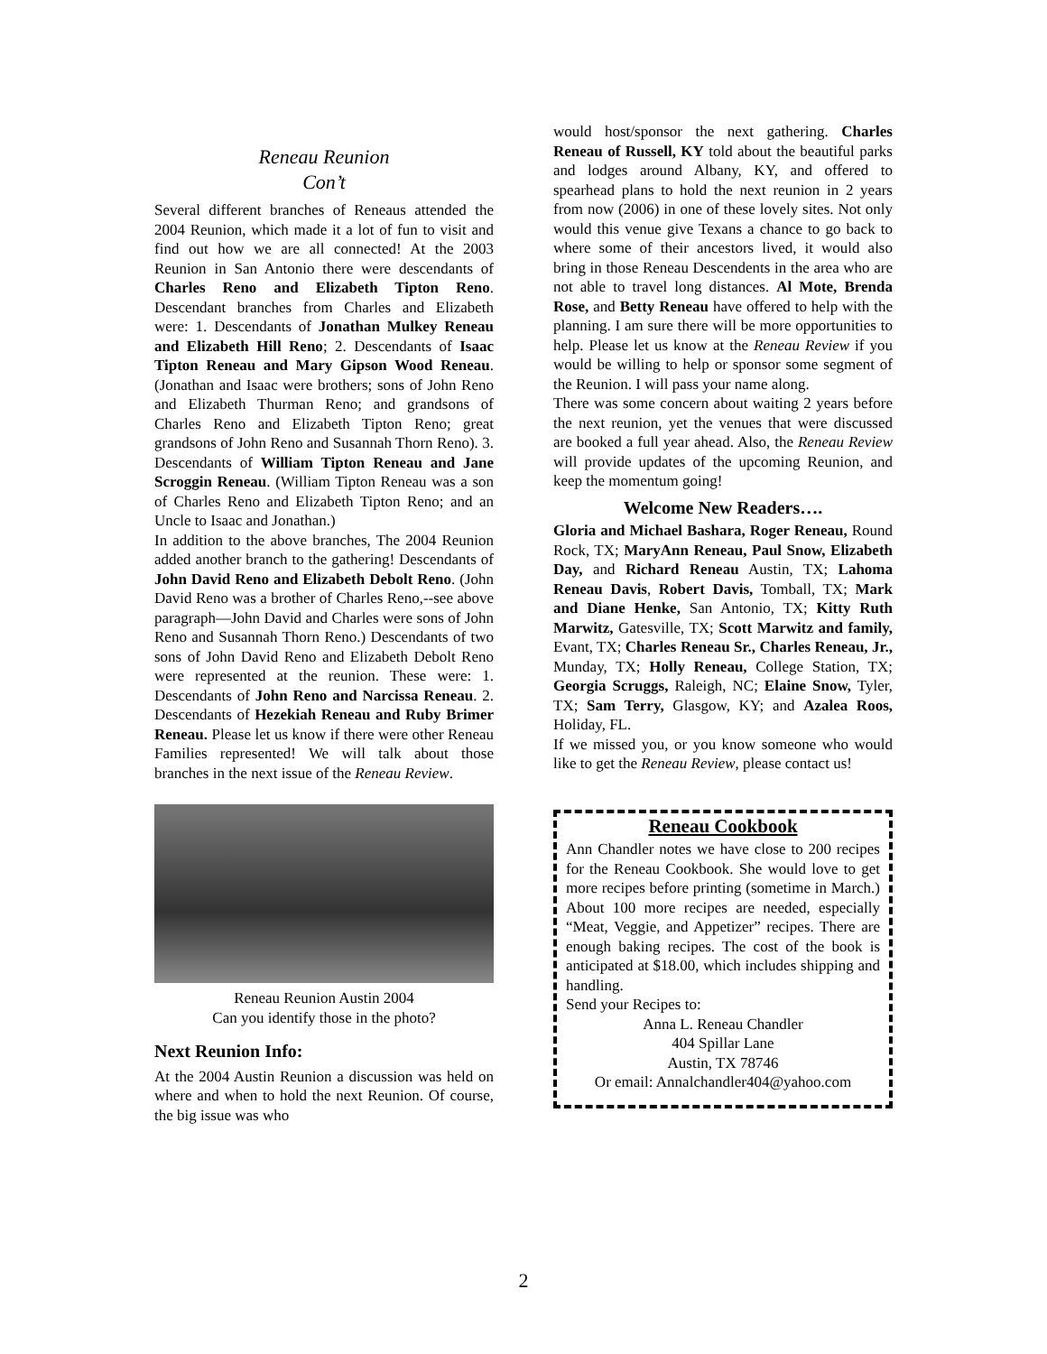Reneau Reunion
Con’t
Several different branches of Reneaus attended the 2004 Reunion, which made it a lot of fun to visit and find out how we are all connected! At the 2003 Reunion in San Antonio there were descendants of Charles Reno and Elizabeth Tipton Reno. Descendant branches from Charles and Elizabeth were: 1. Descendants of Jonathan Mulkey Reneau and Elizabeth Hill Reno; 2. Descendants of Isaac Tipton Reneau and Mary Gipson Wood Reneau. (Jonathan and Isaac were brothers; sons of John Reno and Elizabeth Thurman Reno; and grandsons of Charles Reno and Elizabeth Tipton Reno; great grandsons of John Reno and Susannah Thorn Reno). 3. Descendants of William Tipton Reneau and Jane Scroggin Reneau. (William Tipton Reneau was a son of Charles Reno and Elizabeth Tipton Reno; and an Uncle to Isaac and Jonathan.)
In addition to the above branches, The 2004 Reunion added another branch to the gathering! Descendants of John David Reno and Elizabeth Debolt Reno. (John David Reno was a brother of Charles Reno,--see above paragraph—John David and Charles were sons of John Reno and Susannah Thorn Reno.) Descendants of two sons of John David Reno and Elizabeth Debolt Reno were represented at the reunion. These were: 1. Descendants of John Reno and Narcissa Reneau. 2. Descendants of Hezekiah Reneau and Ruby Brimer Reneau. Please let us know if there were other Reneau Families represented! We will talk about those branches in the next issue of the Reneau Review.
Reneau Reunion Austin 2004
Can you identify those in the photo?
Next Reunion Info:
At the 2004 Austin Reunion a discussion was held on where and when to hold the next Reunion. Of course, the big issue was who
would host/sponsor the next gathering. Charles Reneau of Russell, KY told about the beautiful parks and lodges around Albany, KY, and offered to spearhead plans to hold the next reunion in 2 years from now (2006) in one of these lovely sites. Not only would this venue give Texans a chance to go back to where some of their ancestors lived, it would also bring in those Reneau Descendents in the area who are not able to travel long distances. Al Mote, Brenda Rose, and Betty Reneau have offered to help with the planning. I am sure there will be more opportunities to help. Please let us know at the Reneau Review if you would be willing to help or sponsor some segment of the Reunion. I will pass your name along.
There was some concern about waiting 2 years before the next reunion, yet the venues that were discussed are booked a full year ahead. Also, the Reneau Review will provide updates of the upcoming Reunion, and keep the momentum going!
Welcome New Readers….
Gloria and Michael Bashara, Roger Reneau, Round Rock, TX; MaryAnn Reneau, Paul Snow, Elizabeth Day, and Richard Reneau Austin, TX; Lahoma Reneau Davis, Robert Davis, Tomball, TX; Mark and Diane Henke, San Antonio, TX; Kitty Ruth Marwitz, Gatesville, TX; Scott Marwitz and family, Evant, TX; Charles Reneau Sr., Charles Reneau, Jr., Munday, TX; Holly Reneau, College Station, TX; Georgia Scruggs, Raleigh, NC; Elaine Snow, Tyler, TX; Sam Terry, Glasgow, KY; and Azalea Roos, Holiday, FL.
If we missed you, or you know someone who would like to get the Reneau Review, please contact us!
Reneau Cookbook
Ann Chandler notes we have close to 200 recipes for the Reneau Cookbook. She would love to get more recipes before printing (sometime in March.) About 100 more recipes are needed, especially “Meat, Veggie, and Appetizer” recipes. There are enough baking recipes. The cost of the book is anticipated at $18.00, which includes shipping and handling.
Send your Recipes to:
Anna L. Reneau Chandler
404 Spillar Lane
Austin, TX 78746
Or email: Annalchandler404@yahoo.com
2